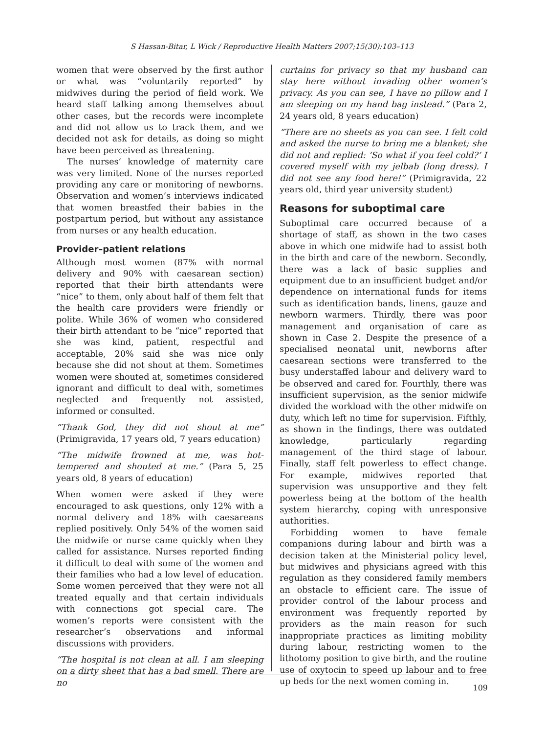S Hassan-Bitar, L Wick / Reproductive Health Matters 2007;15(30):103–113
women that were observed by the first author or what was “voluntarily reported” by midwives during the period of field work. We heard staff talking among themselves about other cases, but the records were incomplete and did not allow us to track them, and we decided not ask for details, as doing so might have been perceived as threatening.
The nurses’ knowledge of maternity care was very limited. None of the nurses reported providing any care or monitoring of newborns. Observation and women’s interviews indicated that women breastfed their babies in the postpartum period, but without any assistance from nurses or any health education.
Provider–patient relations
Although most women (87% with normal delivery and 90% with caesarean section) reported that their birth attendants were “nice” to them, only about half of them felt that the health care providers were friendly or polite. While 36% of women who considered their birth attendant to be “nice” reported that she was kind, patient, respectful and acceptable, 20% said she was nice only because she did not shout at them. Sometimes women were shouted at, sometimes considered ignorant and difficult to deal with, sometimes neglected and frequently not assisted, informed or consulted.
“Thank God, they did not shout at me” (Primigravida, 17 years old, 7 years education)
“The midwife frowned at me, was hot-tempered and shouted at me.” (Para 5, 25 years old, 8 years of education)
When women were asked if they were encouraged to ask questions, only 12% with a normal delivery and 18% with caesareans replied positively. Only 54% of the women said the midwife or nurse came quickly when they called for assistance. Nurses reported finding it difficult to deal with some of the women and their families who had a low level of education. Some women perceived that they were not all treated equally and that certain individuals with connections got special care. The women’s reports were consistent with the researcher’s observations and informal discussions with providers.
“The hospital is not clean at all. I am sleeping on a dirty sheet that has a bad smell. There are no
curtains for privacy so that my husband can stay here without invading other women’s privacy. As you can see, I have no pillow and I am sleeping on my hand bag instead.” (Para 2, 24 years old, 8 years education)
“There are no sheets as you can see. I felt cold and asked the nurse to bring me a blanket; she did not and replied: ‘So what if you feel cold?’ I covered myself with my jelbab (long dress). I did not see any food here!” (Primigravida, 22 years old, third year university student)
Reasons for suboptimal care
Suboptimal care occurred because of a shortage of staff, as shown in the two cases above in which one midwife had to assist both in the birth and care of the newborn. Secondly, there was a lack of basic supplies and equipment due to an insufficient budget and/or dependence on international funds for items such as identification bands, linens, gauze and newborn warmers. Thirdly, there was poor management and organisation of care as shown in Case 2. Despite the presence of a specialised neonatal unit, newborns after caesarean sections were transferred to the busy understaffed labour and delivery ward to be observed and cared for. Fourthly, there was insufficient supervision, as the senior midwife divided the workload with the other midwife on duty, which left no time for supervision. Fifthly, as shown in the findings, there was outdated knowledge, particularly regarding management of the third stage of labour. Finally, staff felt powerless to effect change. For example, midwives reported that supervision was unsupportive and they felt powerless being at the bottom of the health system hierarchy, coping with unresponsive authorities.
Forbidding women to have female companions during labour and birth was a decision taken at the Ministerial policy level, but midwives and physicians agreed with this regulation as they considered family members an obstacle to efficient care. The issue of provider control of the labour process and environment was frequently reported by providers as the main reason for such inappropriate practices as limiting mobility during labour, restricting women to the lithotomy position to give birth, and the routine use of oxytocin to speed up labour and to free up beds for the next women coming in.
109